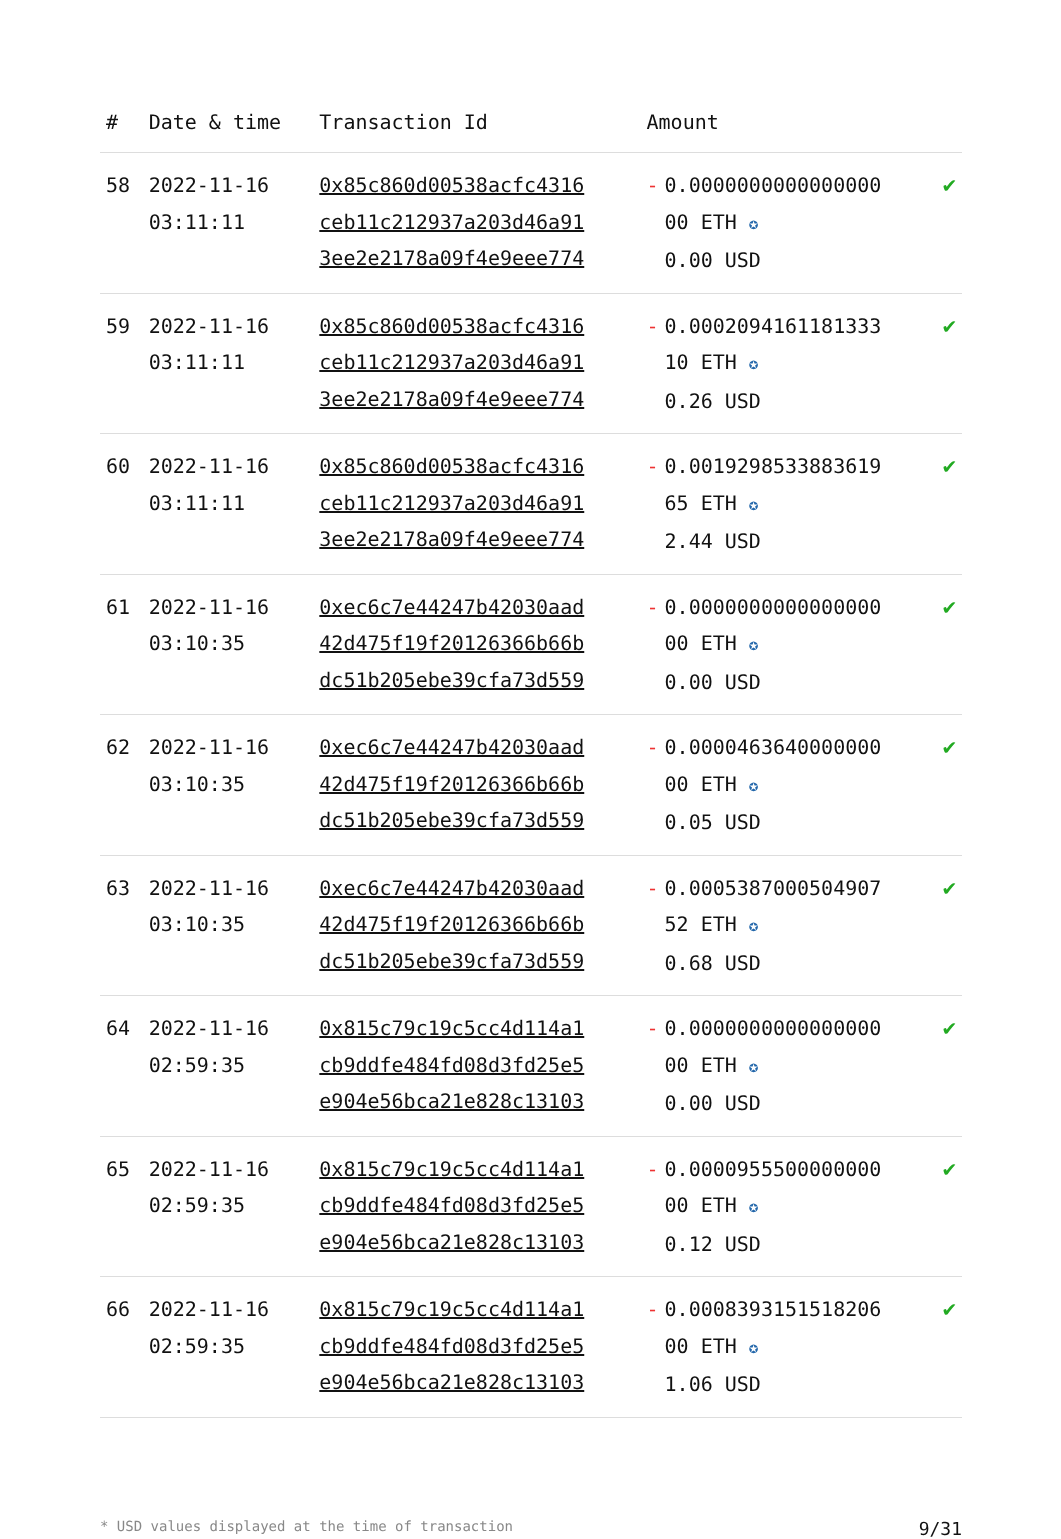| # | Date & time | Transaction Id | Amount | |
| --- | --- | --- | --- | --- |
| 58 | 2022-11-16 03:11:11 | 0x85c860d00538acfc4316 ceb11c212937a203d46a91 3ee2e2178a09f4e9eee774 | - 0.0000000000000000 00 ETH ✪ 0.00 USD | ✔ |
| 59 | 2022-11-16 03:11:11 | 0x85c860d00538acfc4316 ceb11c212937a203d46a91 3ee2e2178a09f4e9eee774 | - 0.0002094161181333 10 ETH ✪ 0.26 USD | ✔ |
| 60 | 2022-11-16 03:11:11 | 0x85c860d00538acfc4316 ceb11c212937a203d46a91 3ee2e2178a09f4e9eee774 | - 0.0019298533883619 65 ETH ✪ 2.44 USD | ✔ |
| 61 | 2022-11-16 03:10:35 | 0xec6c7e44247b42030aad 42d475f19f20126366b66b dc51b205ebe39cfa73d559 | - 0.0000000000000000 00 ETH ✪ 0.00 USD | ✔ |
| 62 | 2022-11-16 03:10:35 | 0xec6c7e44247b42030aad 42d475f19f20126366b66b dc51b205ebe39cfa73d559 | - 0.0000463640000000 00 ETH ✪ 0.05 USD | ✔ |
| 63 | 2022-11-16 03:10:35 | 0xec6c7e44247b42030aad 42d475f19f20126366b66b dc51b205ebe39cfa73d559 | - 0.0005387000504907 52 ETH ✪ 0.68 USD | ✔ |
| 64 | 2022-11-16 02:59:35 | 0x815c79c19c5cc4d114a1 cb9ddfe484fd08d3fd25e5 e904e56bca21e828c13103 | - 0.0000000000000000 00 ETH ✪ 0.00 USD | ✔ |
| 65 | 2022-11-16 02:59:35 | 0x815c79c19c5cc4d114a1 cb9ddfe484fd08d3fd25e5 e904e56bca21e828c13103 | - 0.0000955500000000 00 ETH ✪ 0.12 USD | ✔ |
| 66 | 2022-11-16 02:59:35 | 0x815c79c19c5cc4d114a1 cb9ddfe484fd08d3fd25e5 e904e56bca21e828c13103 | - 0.0008393151518206 00 ETH ✪ 1.06 USD | ✔ |
* USD values displayed at the time of transaction 9/31